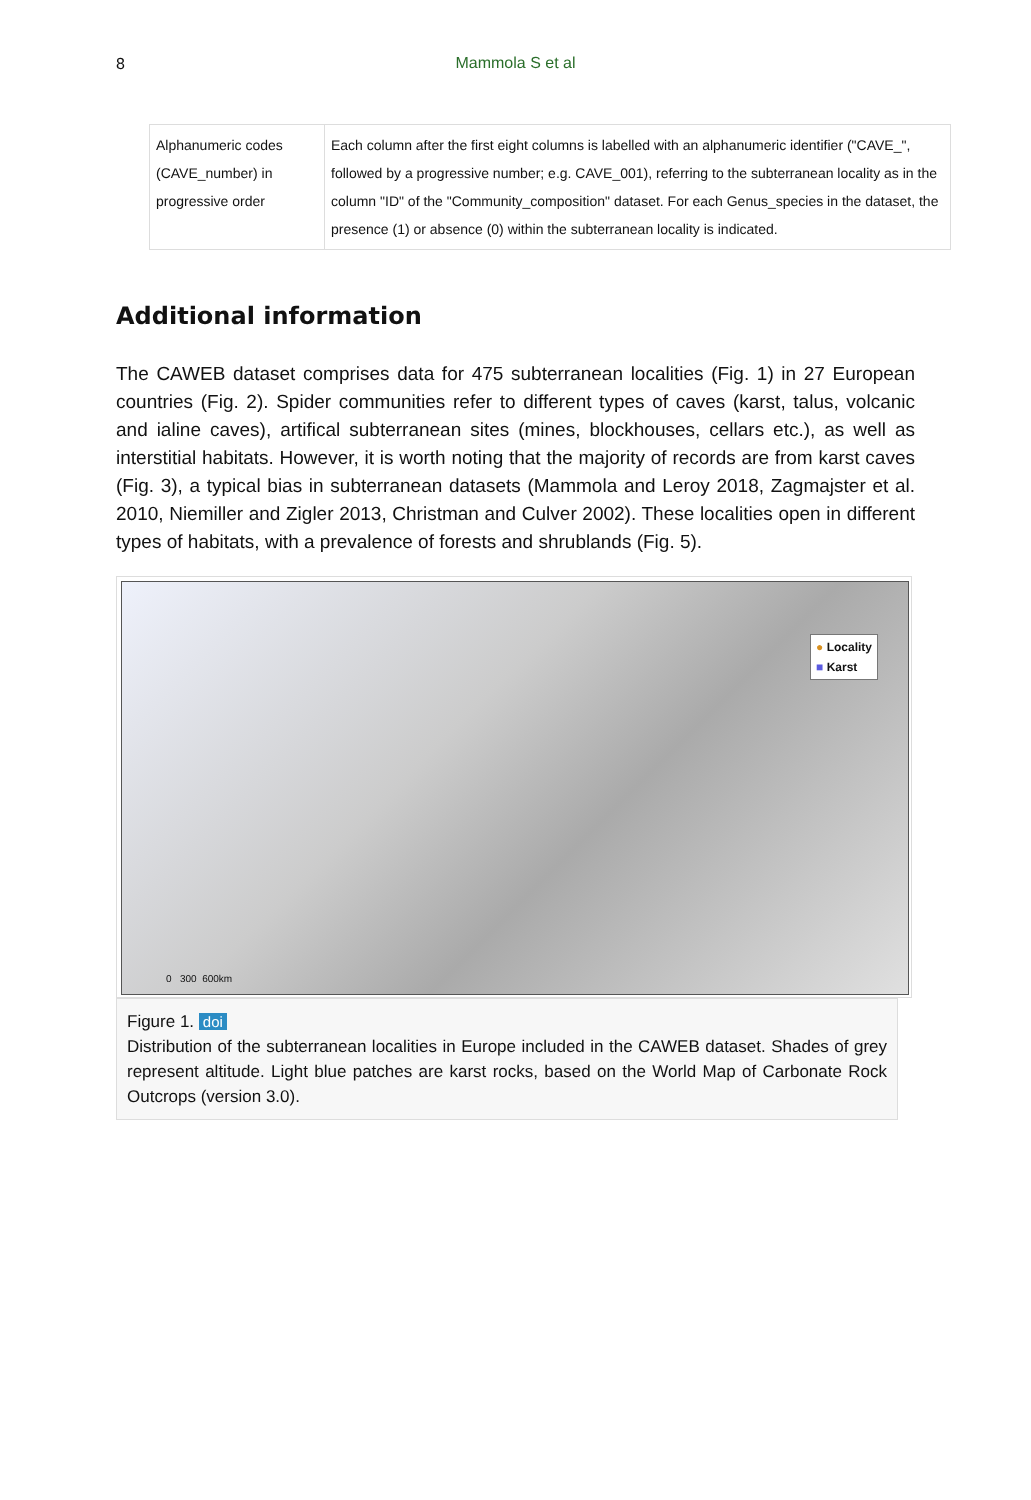8
Mammola S et al
| Alphanumeric codes (CAVE_number) in progressive order | Each column after the first eight columns is labelled with an alphanumeric identifier ("CAVE_", followed by a progressive number; e.g. CAVE_001), referring to the subterranean locality as in the column "ID" of the "Community_composition" dataset. For each Genus_species in the dataset, the presence (1) or absence (0) within the subterranean locality is indicated. |
Additional information
The CAWEB dataset comprises data for 475 subterranean localities (Fig. 1) in 27 European countries (Fig. 2). Spider communities refer to different types of caves (karst, talus, volcanic and ialine caves), artifical subterranean sites (mines, blockhouses, cellars etc.), as well as interstitial habitats. However, it is worth noting that the majority of records are from karst caves (Fig. 3), a typical bias in subterranean datasets (Mammola and Leroy 2018, Zagmajster et al. 2010, Niemiller and Zigler 2013, Christman and Culver 2002). These localities open in different types of habitats, with a prevalence of forests and shrublands (Fig. 5).
● Locality
■ Karst
0 300 600km
Figure 1. doi
Distribution of the subterranean localities in Europe included in the CAWEB dataset. Shades of grey represent altitude. Light blue patches are karst rocks, based on the World Map of Carbonate Rock Outcrops (version 3.0).